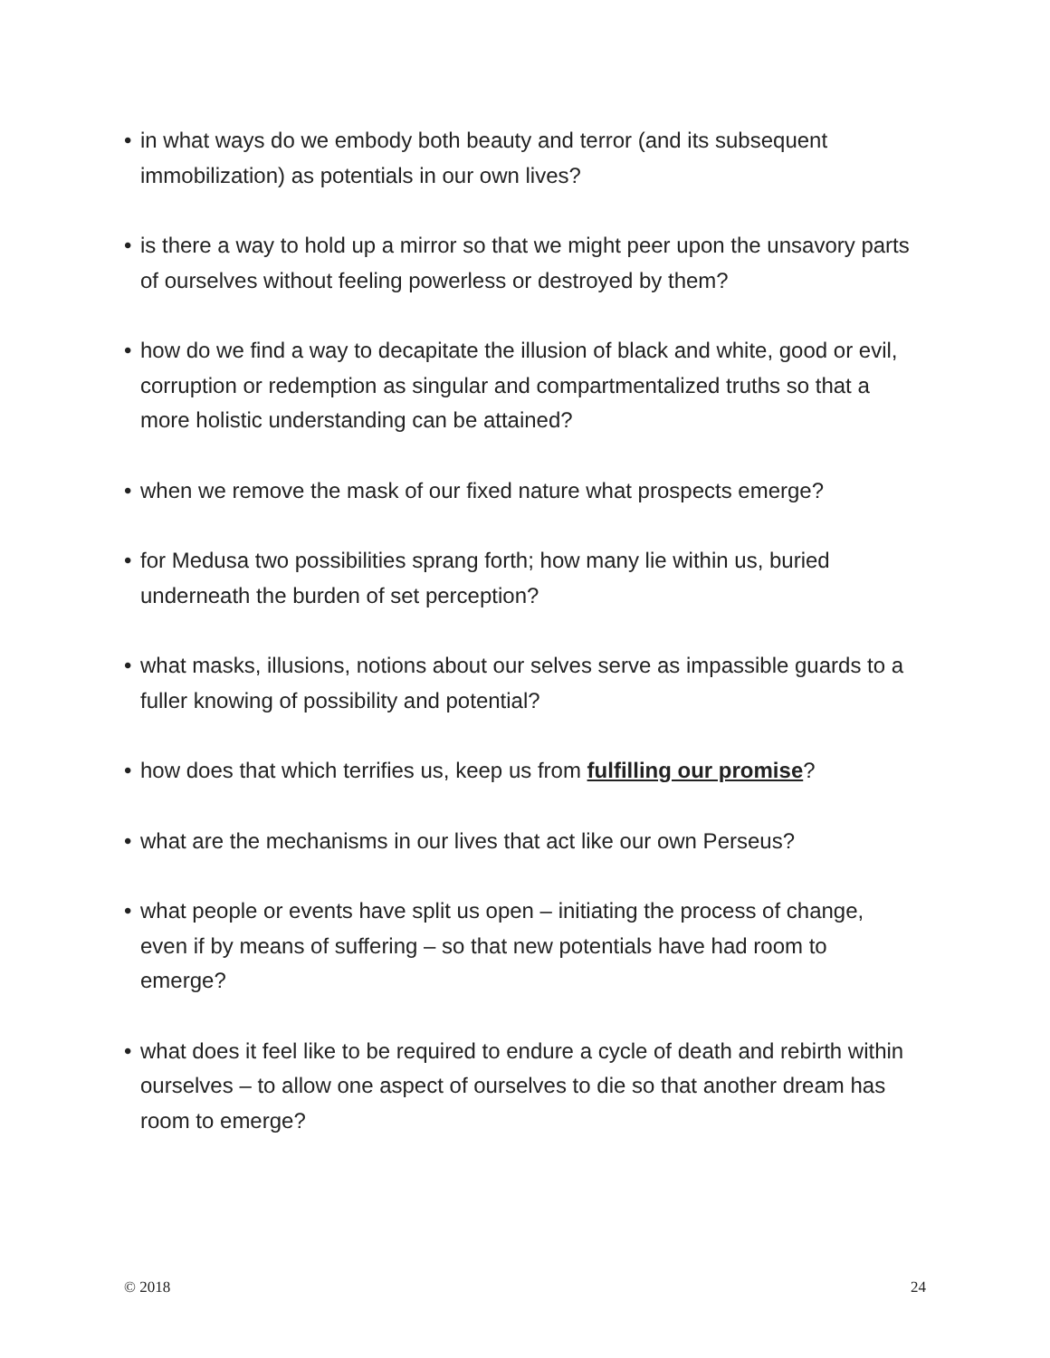• in what ways do we embody both beauty and terror (and its subsequent immobilization) as potentials in our own lives?
• is there a way to hold up a mirror so that we might peer upon the unsavory parts of ourselves without feeling powerless or destroyed by them?
• how do we find a way to decapitate the illusion of black and white, good or evil, corruption or redemption as singular and compartmentalized truths so that a more holistic understanding can be attained?
• when we remove the mask of our fixed nature what prospects emerge?
• for Medusa two possibilities sprang forth; how many lie within us, buried underneath the burden of set perception?
• what masks, illusions, notions about our selves serve as impassible guards to a fuller knowing of possibility and potential?
• how does that which terrifies us, keep us from fulfilling our promise?
• what are the mechanisms in our lives that act like our own Perseus?
• what people or events have split us open – initiating the process of change, even if by means of suffering – so that new potentials have had room to emerge?
• what does it feel like to be required to endure a cycle of death and rebirth within ourselves – to allow one aspect of ourselves to die so that another dream has room to emerge?
© 2018 24